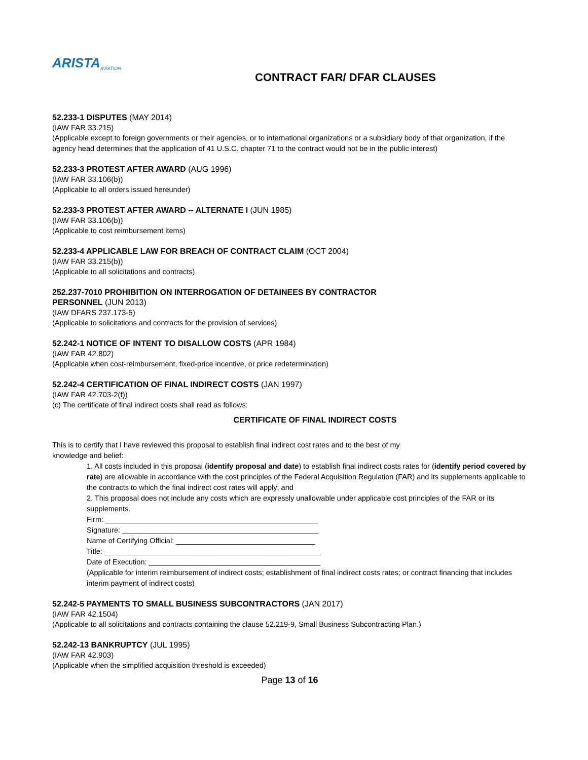ARISTA AVIATION
CONTRACT FAR/ DFAR CLAUSES
52.233-1 DISPUTES (MAY 2014)
(IAW FAR 33.215)
(Applicable except to foreign governments or their agencies, or to international organizations or a subsidiary body of that organization, if the agency head determines that the application of 41 U.S.C. chapter 71 to the contract would not be in the public interest)
52.233-3 PROTEST AFTER AWARD (AUG 1996)
(IAW FAR 33.106(b))
(Applicable to all orders issued hereunder)
52.233-3 PROTEST AFTER AWARD -- ALTERNATE I (JUN 1985)
(IAW FAR 33.106(b))
(Applicable to cost reimbursement items)
52.233-4 APPLICABLE LAW FOR BREACH OF CONTRACT CLAIM (OCT 2004)
(IAW FAR 33.215(b))
(Applicable to all solicitations and contracts)
252.237-7010 PROHIBITION ON INTERROGATION OF DETAINEES BY CONTRACTOR
PERSONNEL (JUN 2013)
(IAW DFARS 237.173-5)
(Applicable to solicitations and contracts for the provision of services)
52.242-1 NOTICE OF INTENT TO DISALLOW COSTS (APR 1984)
(IAW FAR 42.802)
(Applicable when cost-reimbursement, fixed-price incentive, or price redetermination)
52.242-4 CERTIFICATION OF FINAL INDIRECT COSTS (JAN 1997)
(IAW FAR 42.703-2(f))
(c) The certificate of final indirect costs shall read as follows:
CERTIFICATE OF FINAL INDIRECT COSTS
This is to certify that I have reviewed this proposal to establish final indirect cost rates and to the best of my
knowledge and belief:
1. All costs included in this proposal (identify proposal and date) to establish final indirect costs rates for (identify period covered by rate) are allowable in accordance with the cost principles of the Federal Acquisition Regulation (FAR) and its supplements applicable to the contracts to which the final indirect cost rates will apply; and
2. This proposal does not include any costs which are expressly unallowable under applicable cost principles of the FAR or its supplements.
Firm: ____________________________________________________
Signature: ________________________________________________
Name of Certifying Official: __________________________________
Title: _____________________________________________________
Date of Execution: __________________________________________
(Applicable for interim reimbursement of indirect costs; establishment of final indirect costs rates; or contract financing that includes interim payment of indirect costs)
52.242-5 PAYMENTS TO SMALL BUSINESS SUBCONTRACTORS (JAN 2017)
(IAW FAR 42.1504)
(Applicable to all solicitations and contracts containing the clause 52.219-9, Small Business Subcontracting Plan.)
52.242-13 BANKRUPTCY (JUL 1995)
(IAW FAR 42.903)
(Applicable when the simplified acquisition threshold is exceeded)
Page 13 of 16